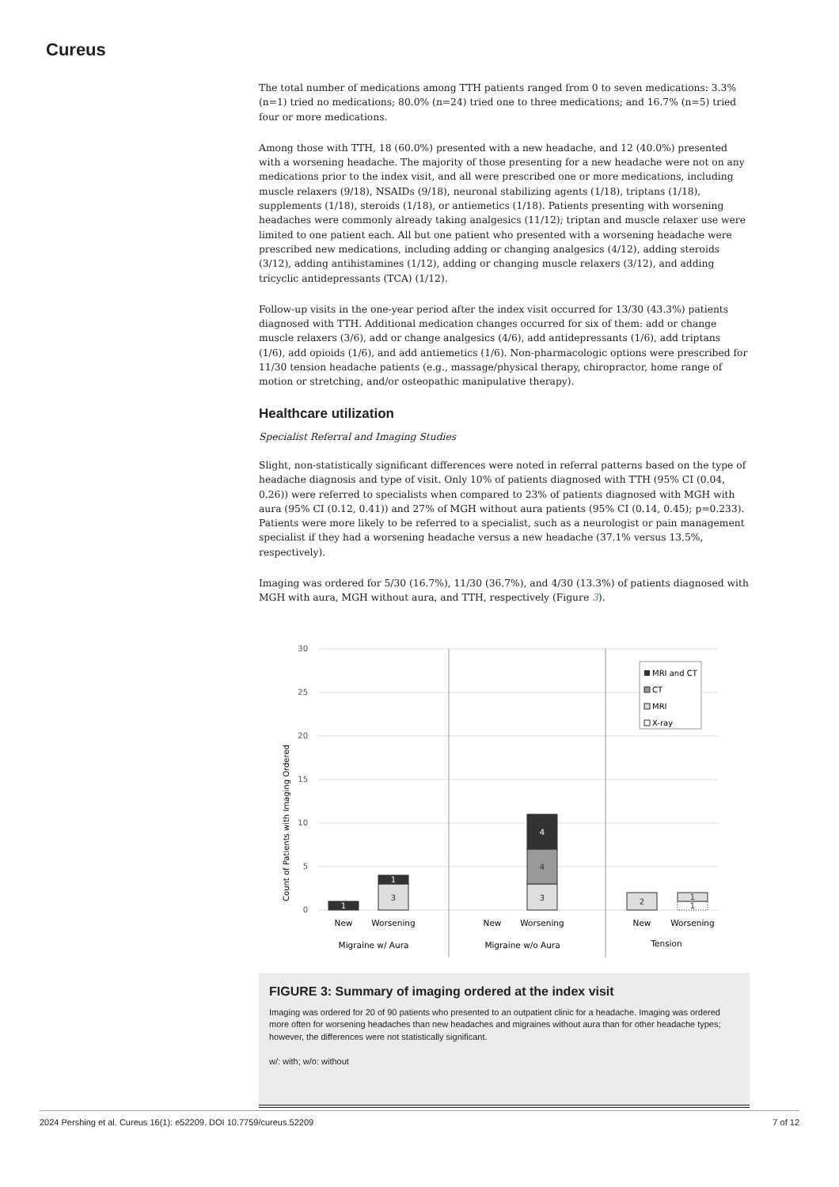Cureus
The total number of medications among TTH patients ranged from 0 to seven medications: 3.3% (n=1) tried no medications; 80.0% (n=24) tried one to three medications; and 16.7% (n=5) tried four or more medications.
Among those with TTH, 18 (60.0%) presented with a new headache, and 12 (40.0%) presented with a worsening headache. The majority of those presenting for a new headache were not on any medications prior to the index visit, and all were prescribed one or more medications, including muscle relaxers (9/18), NSAIDs (9/18), neuronal stabilizing agents (1/18), triptans (1/18), supplements (1/18), steroids (1/18), or antiemetics (1/18). Patients presenting with worsening headaches were commonly already taking analgesics (11/12); triptan and muscle relaxer use were limited to one patient each. All but one patient who presented with a worsening headache were prescribed new medications, including adding or changing analgesics (4/12), adding steroids (3/12), adding antihistamines (1/12), adding or changing muscle relaxers (3/12), and adding tricyclic antidepressants (TCA) (1/12).
Follow-up visits in the one-year period after the index visit occurred for 13/30 (43.3%) patients diagnosed with TTH. Additional medication changes occurred for six of them: add or change muscle relaxers (3/6), add or change analgesics (4/6), add antidepressants (1/6), add triptans (1/6), add opioids (1/6), and add antiemetics (1/6). Non-pharmacologic options were prescribed for 11/30 tension headache patients (e.g., massage/physical therapy, chiropractor, home range of motion or stretching, and/or osteopathic manipulative therapy).
Healthcare utilization
Specialist Referral and Imaging Studies
Slight, non-statistically significant differences were noted in referral patterns based on the type of headache diagnosis and type of visit. Only 10% of patients diagnosed with TTH (95% CI (0.04, 0.26)) were referred to specialists when compared to 23% of patients diagnosed with MGH with aura (95% CI (0.12, 0.41)) and 27% of MGH without aura patients (95% CI (0.14, 0.45); p=0.233). Patients were more likely to be referred to a specialist, such as a neurologist or pain management specialist if they had a worsening headache versus a new headache (37.1% versus 13.5%, respectively).
Imaging was ordered for 5/30 (16.7%), 11/30 (36.7%), and 4/30 (13.3%) of patients diagnosed with MGH with aura, MGH without aura, and TTH, respectively (Figure 3).
0
5
10
15
20
25
30
Count of Patients with Imaging Ordered
1
3
1
3
4
4
2
1
1
New
Worsening
New
Worsening
New
Worsening
Migraine w/ Aura
Migraine w/o Aura
Tension
MRI and CT
CT
MRI
X-ray
FIGURE 3: Summary of imaging ordered at the index visit
Imaging was ordered for 20 of 90 patients who presented to an outpatient clinic for a headache. Imaging was ordered more often for worsening headaches than new headaches and migraines without aura than for other headache types; however, the differences were not statistically significant.
w/: with; w/o: without
2024 Pershing et al. Cureus 16(1): e52209. DOI 10.7759/cureus.52209 7 of 12